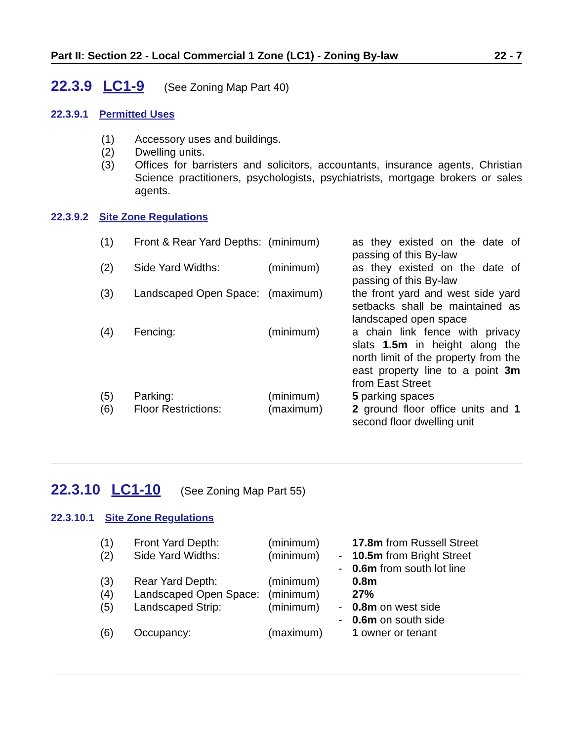Part II: Section 22 - Local Commercial 1 Zone (LC1) - Zoning By-law 22 - 7
22.3.9 LC1-9 (See Zoning Map Part 40)
22.3.9.1 Permitted Uses
(1) Accessory uses and buildings.
(2) Dwelling units.
(3) Offices for barristers and solicitors, accountants, insurance agents, Christian Science practitioners, psychologists, psychiatrists, mortgage brokers or sales agents.
22.3.9.2 Site Zone Regulations
| (1) | Front & Rear Yard Depths: | (minimum) | | as they existed on the date of passing of this By-law |
| (2) | Side Yard Widths: | (minimum) | | as they existed on the date of passing of this By-law |
| (3) | Landscaped Open Space: | (maximum) | | the front yard and west side yard setbacks shall be maintained as landscaped open space |
| (4) | Fencing: | (minimum) | | a chain link fence with privacy slats 1.5m in height along the north limit of the property from the east property line to a point 3m from East Street |
| (5) | Parking: | (minimum) | | 5 parking spaces |
| (6) | Floor Restrictions: | (maximum) | | 2 ground floor office units and 1 second floor dwelling unit |
22.3.10 LC1-10 (See Zoning Map Part 55)
22.3.10.1 Site Zone Regulations
| (1) | Front Yard Depth: | (minimum) | | 17.8m from Russell Street |
| (2) | Side Yard Widths: | (minimum) | - | 10.5m from Bright Street |
| | | | - | 0.6m from south lot line |
| (3) | Rear Yard Depth: | (minimum) | | 0.8m |
| (4) | Landscaped Open Space: | (minimum) | | 27% |
| (5) | Landscaped Strip: | (minimum) | - | 0.8m on west side |
| | | | - | 0.6m on south side |
| (6) | Occupancy: | (maximum) | | 1 owner or tenant |